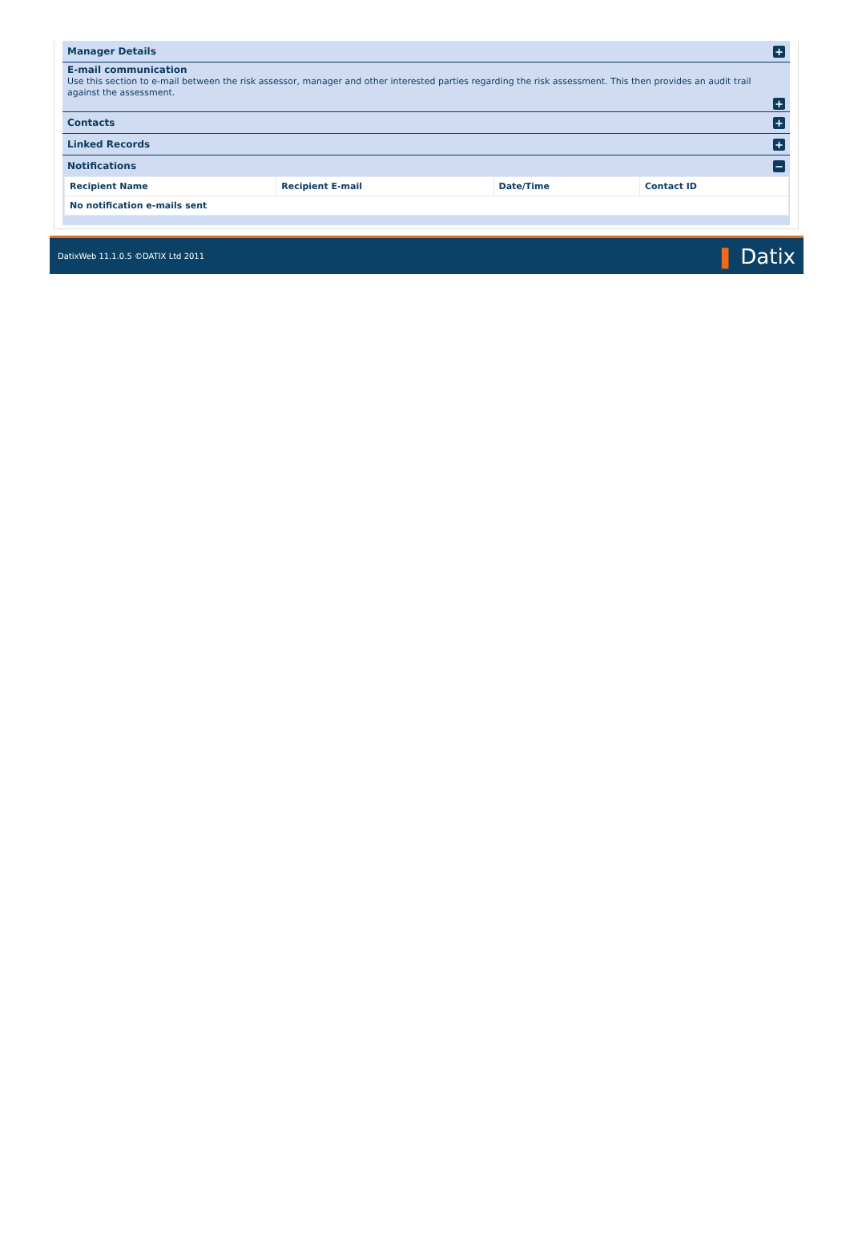Manager Details
+
E-mail communication
Use this section to e-mail between the risk assessor, manager and other interested parties regarding the risk assessment. This then provides an audit trail against the assessment.
+
Contacts
+
Linked Records
+
Notifications
−
| Recipient Name | Recipient E-mail | Date/Time | Contact ID |
| --- | --- | --- | --- |
| No notification e-mails sent | | | |
DatixWeb 11.1.0.5 ©DATIX Ltd 2011
❚ Datix